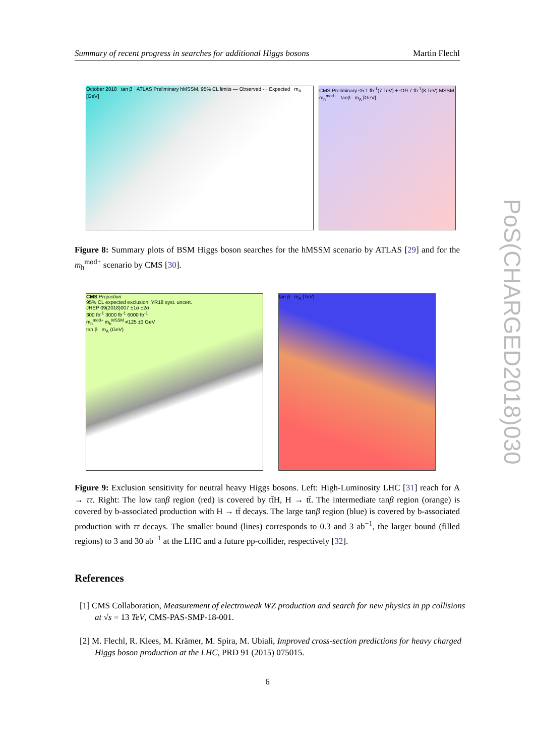Summary of recent progress in searches for additional Higgs bosons Martin Flechl
October 2018 tan β ATLAS Preliminary hMSSM, 95% CL limits — Observed ··· Expected m<sub>A</sub> [GeV]
CMS Preliminary ≤5.1 fb<sup>-1</sup>(7 TeV) + ≤19.7 fb<sup>-1</sup>(8 TeV) MSSM m<sub>h</sub><sup>mod+</sup> tanβ m<sub>A</sub> [GeV]
Figure 8: Summary plots of BSM Higgs boson searches for the hMSSM scenario by ATLAS [29] and for the m<sub>h</sub><sup>mod+</sup> scenario by CMS [30].
CMS Projection
95% CL expected exclusion: YR18 syst. uncert.
JHEP 09(2018)007 ±1σ ±2σ
300 fb<sup>-1</sup> 3000 fb<sup>-1</sup> 6000 fb<sup>-1</sup>
m<sub>h</sub><sup>mod+</sup> m<sub>h</sub><sup>MSSM</sup> ≠125 ±3 GeV
tan β m<sub>A</sub> (GeV)
tan β m<sub>A</sub> [TeV]
Figure 9: Exclusion sensitivity for neutral heavy Higgs bosons. Left: High-Luminosity LHC [31] reach for A → ττ. Right: The low tanβ region (red) is covered by tt̄H, H → tt̄. The intermediate tanβ region (orange) is covered by b-associated production with H → tt̄ decays. The large tanβ region (blue) is covered by b-associated production with ττ decays. The smaller bound (lines) corresponds to 0.3 and 3 ab<sup>−1</sup>, the larger bound (filled regions) to 3 and 30 ab<sup>−1</sup> at the LHC and a future pp-collider, respectively [32].
References
[1] CMS Collaboration, Measurement of electroweak WZ production and search for new physics in pp collisions at √s = 13 TeV, CMS-PAS-SMP-18-001.
[2] M. Flechl, R. Klees, M. Krämer, M. Spira, M. Ubiali, Improved cross-section predictions for heavy charged Higgs boson production at the LHC, PRD 91 (2015) 075015.
6
PoS(CHARGED2018)030